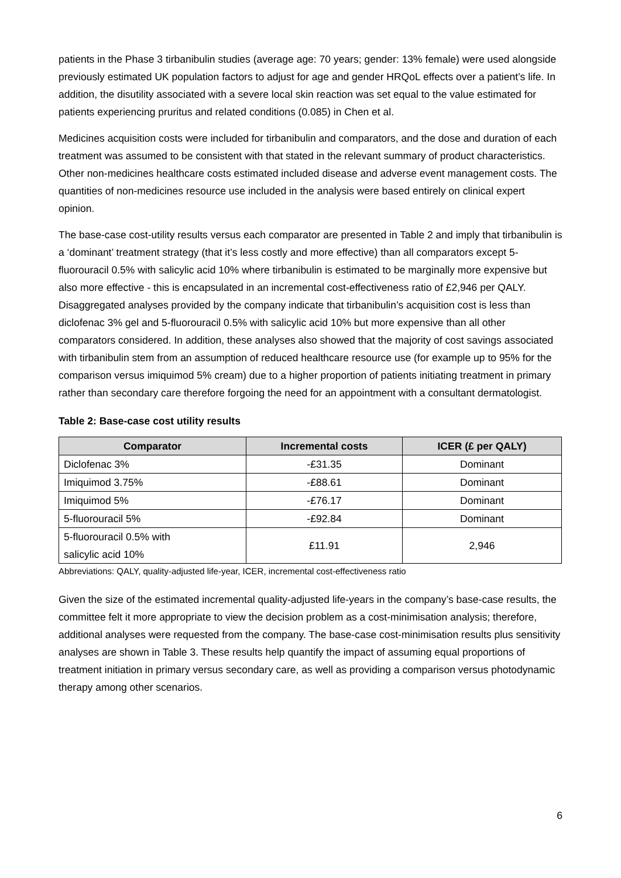patients in the Phase 3 tirbanibulin studies (average age: 70 years; gender: 13% female) were used alongside previously estimated UK population factors to adjust for age and gender HRQoL effects over a patient’s life. In addition, the disutility associated with a severe local skin reaction was set equal to the value estimated for patients experiencing pruritus and related conditions (0.085) in Chen et al.
Medicines acquisition costs were included for tirbanibulin and comparators, and the dose and duration of each treatment was assumed to be consistent with that stated in the relevant summary of product characteristics. Other non-medicines healthcare costs estimated included disease and adverse event management costs. The quantities of non-medicines resource use included in the analysis were based entirely on clinical expert opinion.
The base-case cost-utility results versus each comparator are presented in Table 2 and imply that tirbanibulin is a ‘dominant’ treatment strategy (that it’s less costly and more effective) than all comparators except 5-fluorouracil 0.5% with salicylic acid 10% where tirbanibulin is estimated to be marginally more expensive but also more effective - this is encapsulated in an incremental cost-effectiveness ratio of £2,946 per QALY. Disaggregated analyses provided by the company indicate that tirbanibulin’s acquisition cost is less than diclofenac 3% gel and 5-fluorouracil 0.5% with salicylic acid 10% but more expensive than all other comparators considered. In addition, these analyses also showed that the majority of cost savings associated with tirbanibulin stem from an assumption of reduced healthcare resource use (for example up to 95% for the comparison versus imiquimod 5% cream) due to a higher proportion of patients initiating treatment in primary rather than secondary care therefore forgoing the need for an appointment with a consultant dermatologist.
Table 2: Base-case cost utility results
| Comparator | Incremental costs | ICER (£ per QALY) |
| --- | --- | --- |
| Diclofenac 3% | -£31.35 | Dominant |
| Imiquimod 3.75% | -£88.61 | Dominant |
| Imiquimod 5% | -£76.17 | Dominant |
| 5-fluorouracil 5% | -£92.84 | Dominant |
| 5-fluorouracil 0.5% with salicylic acid 10% | £11.91 | 2,946 |
Abbreviations: QALY, quality-adjusted life-year, ICER, incremental cost-effectiveness ratio
Given the size of the estimated incremental quality-adjusted life-years in the company’s base-case results, the committee felt it more appropriate to view the decision problem as a cost-minimisation analysis; therefore, additional analyses were requested from the company. The base-case cost-minimisation results plus sensitivity analyses are shown in Table 3. These results help quantify the impact of assuming equal proportions of treatment initiation in primary versus secondary care, as well as providing a comparison versus photodynamic therapy among other scenarios.
6